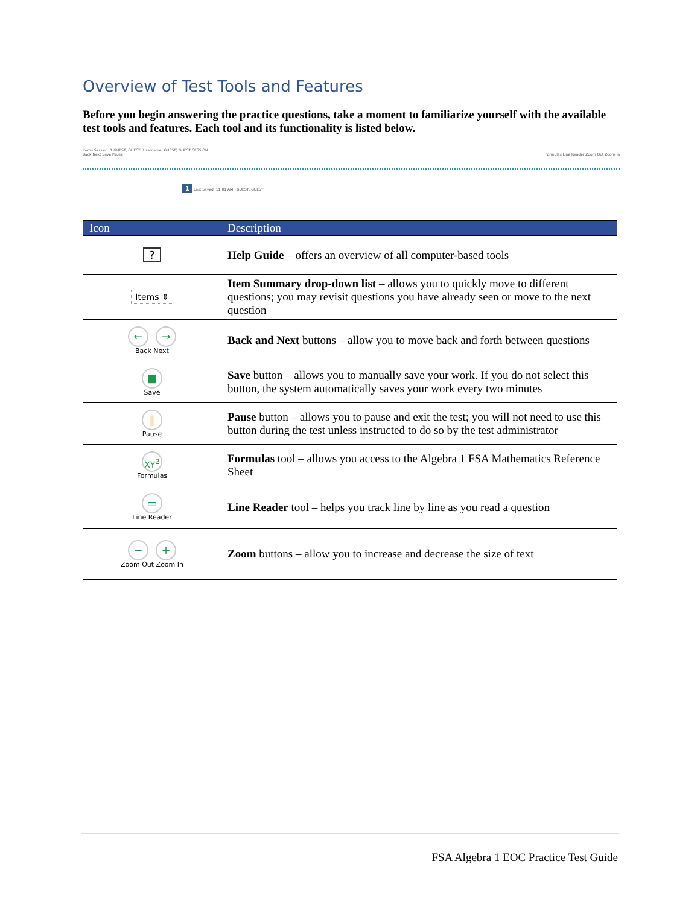Overview of Test Tools and Features
Before you begin answering the practice questions, take a moment to familiarize yourself with the available test tools and features. Each tool and its functionality is listed below.
Items Session: 1 GUEST, GUEST (Username: GUEST) GUEST SESSION
Back Next Save Pause Formulas Line Reader Zoom Out Zoom In
1 Last Saved: 11:01 AM | GUEST, GUEST
| Icon | Description |
| --- | --- |
| ? | Help Guide – offers an overview of all computer-based tools |
| Items ⇕ | Item Summary drop-down list – allows you to quickly move to different questions; you may revisit questions you have already seen or move to the next question |
| ← → Back Next | Back and Next buttons – allow you to move back and forth between questions |
| ■ Save | Save button – allows you to manually save your work. If you do not select this button, the system automatically saves your work every two minutes |
| ‖ Pause | Pause button – allows you to pause and exit the test; you will not need to use this button during the test unless instructed to do so by the test administrator |
| XY<sup>2</sup> Formulas | Formulas tool – allows you access to the Algebra 1 FSA Mathematics Reference Sheet |
| ▭ Line Reader | Line Reader tool – helps you track line by line as you read a question |
| − + Zoom Out Zoom In | Zoom buttons – allow you to increase and decrease the size of text |
FSA Algebra 1 EOC Practice Test Guide